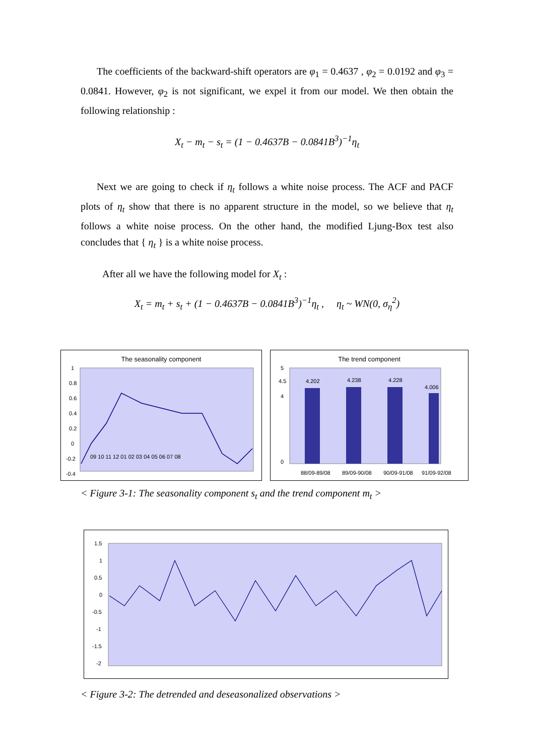The coefficients of the backward-shift operators are φ<sub>1</sub> = 0.4637 , φ<sub>2</sub> = 0.0192 and φ<sub>3</sub> = 0.0841. However, φ<sub>2</sub> is not significant, we expel it from our model. We then obtain the following relationship :
X<sub>t</sub> − m<sub>t</sub> − s<sub>t</sub> = (1 − 0.4637B − 0.0841B<sup>3</sup>)<sup>−1</sup>η<sub>t</sub>
Next we are going to check if η<sub>t</sub> follows a white noise process. The ACF and PACF plots of η<sub>t</sub> show that there is no apparent structure in the model, so we believe that η<sub>t</sub> follows a white noise process. On the other hand, the modified Ljung-Box test also concludes that { η<sub>t</sub> } is a white noise process.
After all we have the following model for X<sub>t</sub> :
X<sub>t</sub> = m<sub>t</sub> + s<sub>t</sub> + (1 − 0.4637B − 0.0841B<sup>3</sup>)<sup>−1</sup>η<sub>t</sub> , η<sub>t</sub> ~ WN(0, σ<sub>η</sub><sup>2</sup>)
The seasonality component
1
0.8
0.6
0.4
0.2
0
-0.2
-0.4
09 10 11 12 01 02 03 04 05 06 07 08
The trend component
5
4.5
4
0
4.202
4.238
4.228
4.006
88/09-89/08
89/09-90/08
90/09-91/08
91/09-92/08
< Figure 3-1: The seasonality component s<sub>t</sub> and the trend component m<sub>t</sub> >
1.5
1
0.5
0
-0.5
-1
-1.5
-2
< Figure 3-2: The detrended and deseasonalized observations >